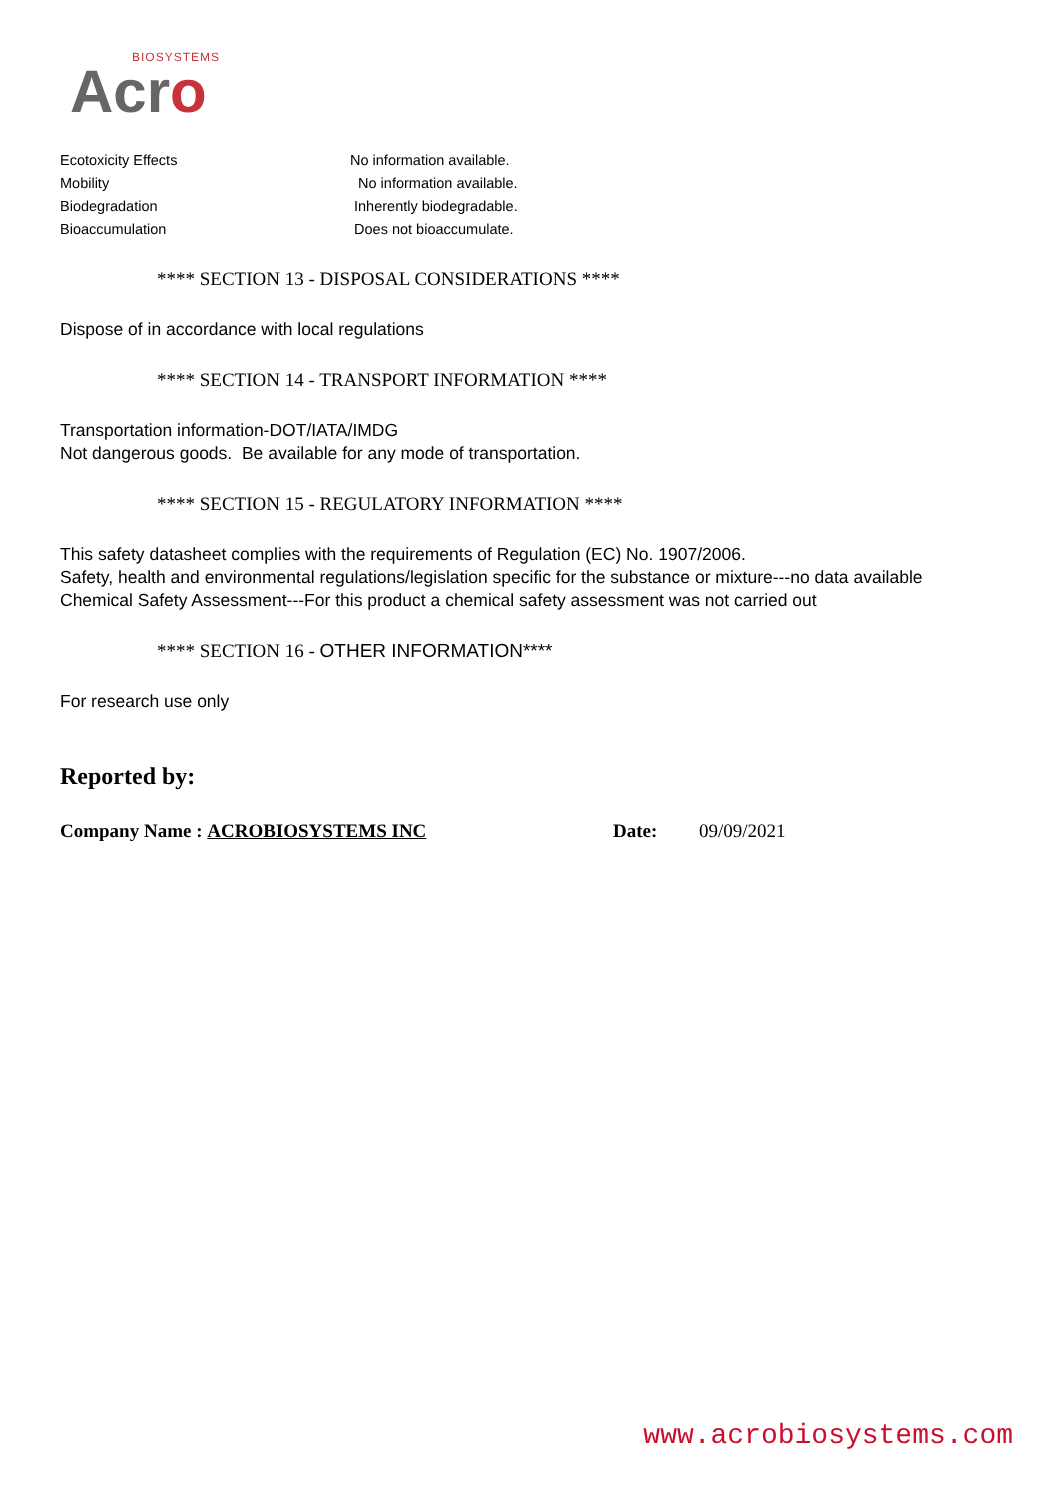BIOSYSTEMS
Acro
| Ecotoxicity Effects | No information available. |
| Mobility | No information available. |
| Biodegradation | Inherently biodegradable. |
| Bioaccumulation | Does not bioaccumulate. |
**** SECTION 13 - DISPOSAL CONSIDERATIONS ****
Dispose of in accordance with local regulations
**** SECTION 14 - TRANSPORT INFORMATION ****
Transportation information-DOT/IATA/IMDG
Not dangerous goods. Be available for any mode of transportation.
**** SECTION 15 - REGULATORY INFORMATION ****
This safety datasheet complies with the requirements of Regulation (EC) No. 1907/2006.
Safety, health and environmental regulations/legislation specific for the substance or mixture---no data available
Chemical Safety Assessment---For this product a chemical safety assessment was not carried out
**** SECTION 16 - OTHER INFORMATION****
For research use only
Reported by:
Company Name : ACROBIOSYSTEMS INC Date: 09/09/2021
www.acrobiosystems.com